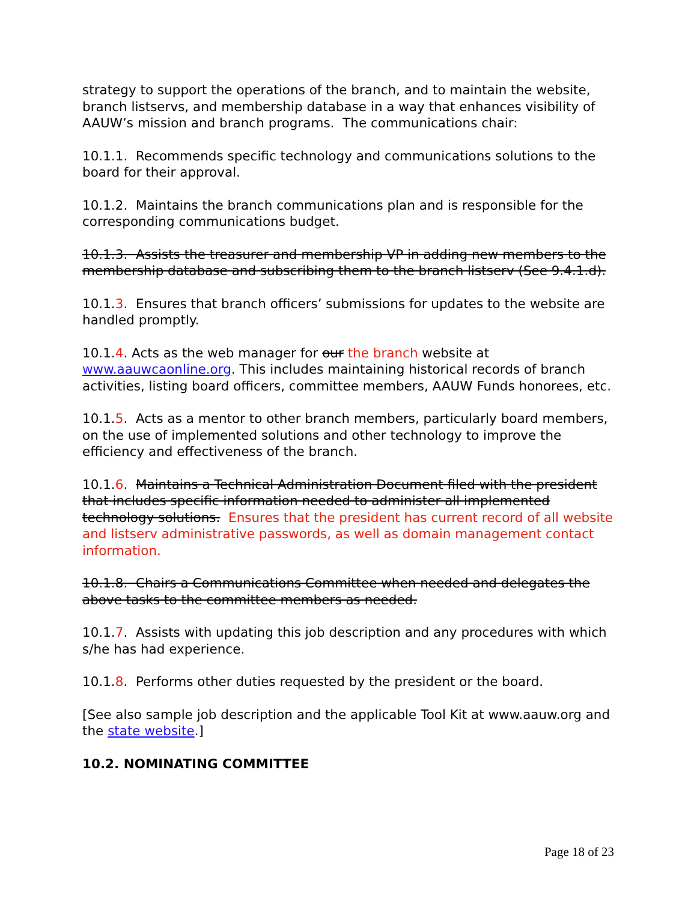strategy to support the operations of the branch, and to maintain the website, branch listservs, and membership database in a way that enhances visibility of AAUW’s mission and branch programs. The communications chair:
10.1.1. Recommends specific technology and communications solutions to the board for their approval.
10.1.2. Maintains the branch communications plan and is responsible for the corresponding communications budget.
10.1.3. Assists the treasurer and membership VP in adding new members to the membership database and subscribing them to the branch listserv (See 9.4.1.d).
10.1.3. Ensures that branch officers’ submissions for updates to the website are handled promptly.
10.1.4. Acts as the web manager for our the branch website at www.aauwcaonline.org. This includes maintaining historical records of branch activities, listing board officers, committee members, AAUW Funds honorees, etc.
10.1.5. Acts as a mentor to other branch members, particularly board members, on the use of implemented solutions and other technology to improve the efficiency and effectiveness of the branch.
10.1.6. Maintains a Technical Administration Document filed with the president that includes specific information needed to administer all implemented technology solutions. Ensures that the president has current record of all website and listserv administrative passwords, as well as domain management contact information.
10.1.8. Chairs a Communications Committee when needed and delegates the above tasks to the committee members as needed.
10.1.7. Assists with updating this job description and any procedures with which s/he has had experience.
10.1.8. Performs other duties requested by the president or the board.
[See also sample job description and the applicable Tool Kit at www.aauw.org and the state website.]
10.2. NOMINATING COMMITTEE
Page 18 of 23